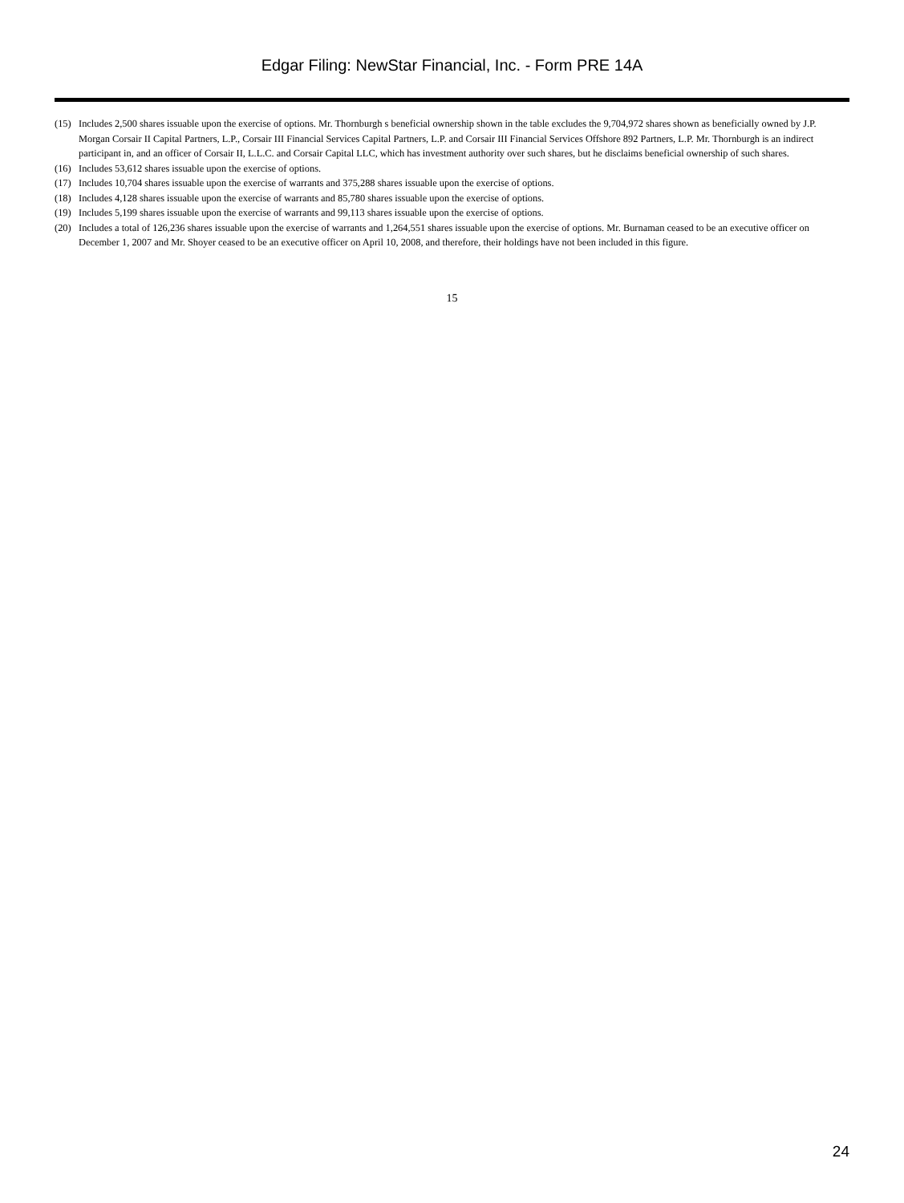Edgar Filing: NewStar Financial, Inc. - Form PRE 14A
(15) Includes 2,500 shares issuable upon the exercise of options. Mr. Thornburgh s beneficial ownership shown in the table excludes the 9,704,972 shares shown as beneficially owned by J.P. Morgan Corsair II Capital Partners, L.P., Corsair III Financial Services Capital Partners, L.P. and Corsair III Financial Services Offshore 892 Partners, L.P. Mr. Thornburgh is an indirect participant in, and an officer of Corsair II, L.L.C. and Corsair Capital LLC, which has investment authority over such shares, but he disclaims beneficial ownership of such shares.
(16) Includes 53,612 shares issuable upon the exercise of options.
(17) Includes 10,704 shares issuable upon the exercise of warrants and 375,288 shares issuable upon the exercise of options.
(18) Includes 4,128 shares issuable upon the exercise of warrants and 85,780 shares issuable upon the exercise of options.
(19) Includes 5,199 shares issuable upon the exercise of warrants and 99,113 shares issuable upon the exercise of options.
(20) Includes a total of 126,236 shares issuable upon the exercise of warrants and 1,264,551 shares issuable upon the exercise of options. Mr. Burnaman ceased to be an executive officer on December 1, 2007 and Mr. Shoyer ceased to be an executive officer on April 10, 2008, and therefore, their holdings have not been included in this figure.
15
24